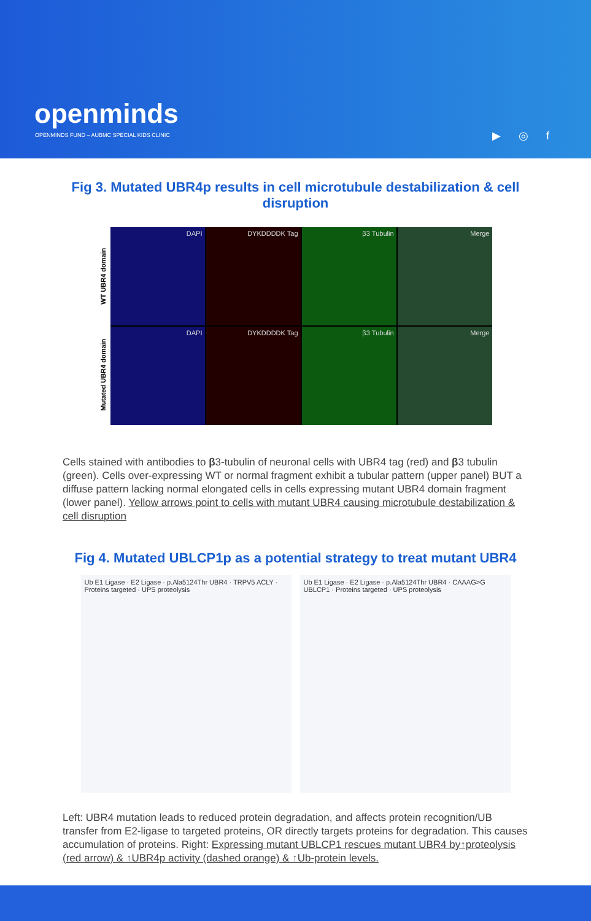openminds
OPENMINDS FUND – AUBMC SPECIAL KIDS CLINIC
▶ ◎ f
Fig 3. Mutated UBR4p results in cell microtubule destabilization & cell disruption
WT UBR4 domain
Mutated UBR4 domain
DAPI
DYKDDDDK Tag
β3 Tubulin
Merge
DAPI
DYKDDDDK Tag
β3 Tubulin
Merge
Cells stained with antibodies to β3-tubulin of neuronal cells with UBR4 tag (red) and β3 tubulin (green). Cells over-expressing WT or normal fragment exhibit a tubular pattern (upper panel) BUT a diffuse pattern lacking normal elongated cells in cells expressing mutant UBR4 domain fragment (lower panel). Yellow arrows point to cells with mutant UBR4 causing microtubule destabilization & cell disruption
Fig 4. Mutated UBLCP1p as a potential strategy to treat mutant UBR4
Ub E1 Ligase · E2 Ligase · p.Ala5124Thr UBR4 · TRPV5 ACLY · Proteins targeted · UPS proteolysis
Ub E1 Ligase · E2 Ligase · p.Ala5124Thr UBR4 · CAAAG>G UBLCP1 · Proteins targeted · UPS proteolysis
Left: UBR4 mutation leads to reduced protein degradation, and affects protein recognition/UB transfer from E2-ligase to targeted proteins, OR directly targets proteins for degradation. This causes accumulation of proteins. Right: Expressing mutant UBLCP1 rescues mutant UBR4 by↑proteolysis (red arrow) & ↑UBR4p activity (dashed orange) & ↑Ub-protein levels.